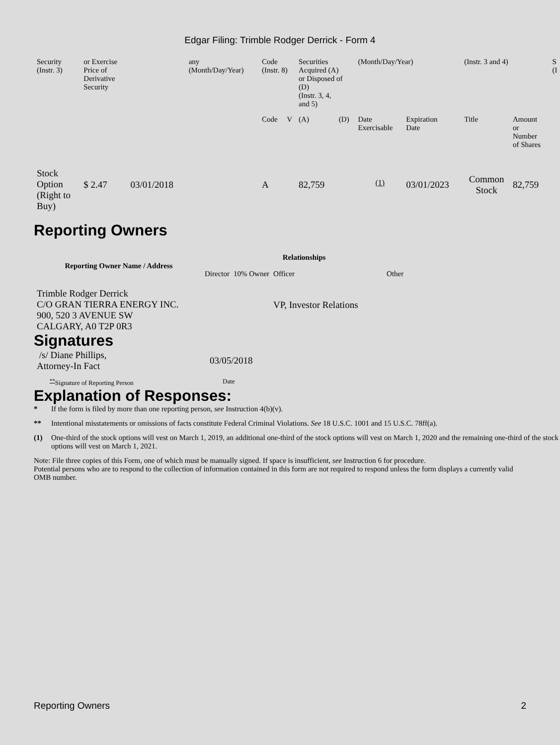Edgar Filing: Trimble Rodger Derrick - Form 4
| Security (Instr. 3) | or Exercise Price of Derivative Security | | any (Month/Day/Year) | Code (Instr. 8) | | Securities Acquired (A) or Disposed of (D) (Instr. 3, 4, and 5) | | (Month/Day/Year) | | (Instr. 3 and 4) | | S (I |
| | | | | Code | V | (A) | (D) | Date Exercisable | Expiration Date | Title | Amount or Number of Shares | |
| Stock Option (Right to Buy) | $ 2.47 | 03/01/2018 | | A | | 82,759 | | <sup>(1)</sup> | 03/01/2023 | Common Stock | 82,759 | |
Reporting Owners
| Reporting Owner Name / Address | Relationships | | | |
| --- | --- | --- | --- | --- |
| | Director | 10% Owner | Officer | Other |
| Trimble Rodger Derrick C/O GRAN TIERRA ENERGY INC. 900, 520 3 AVENUE SW CALGARY, A0 T2P 0R3 | | | VP, Investor Relations | |
Signatures
| /s/ Diane Phillips, Attorney-In Fact | 03/05/2018 |
| <sup>**</sup> Signature of Reporting Person | Date |
Explanation of Responses:
* If the form is filed by more than one reporting person, see Instruction 4(b)(v).
** Intentional misstatements or omissions of facts constitute Federal Criminal Violations. See 18 U.S.C. 1001 and 15 U.S.C. 78ff(a).
(1) One-third of the stock options will vest on March 1, 2019, an additional one-third of the stock options will vest on March 1, 2020 and the remaining one-third of the stock options will vest on March 1, 2021.
Note: File three copies of this Form, one of which must be manually signed. If space is insufficient, see Instruction 6 for procedure.
Potential persons who are to respond to the collection of information contained in this form are not required to respond unless the form displays a currently valid OMB number.
Reporting Owners 2